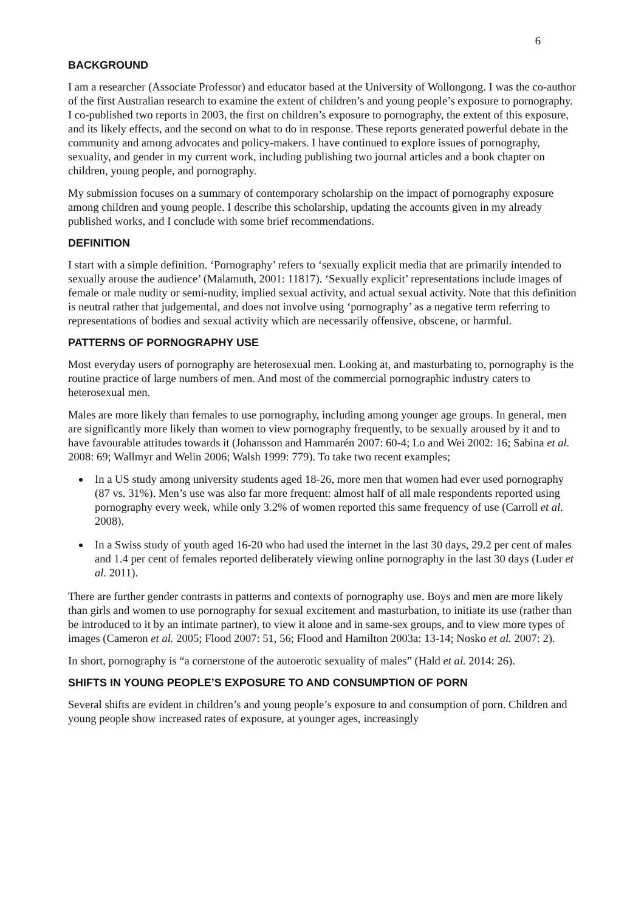6
BACKGROUND
I am a researcher (Associate Professor) and educator based at the University of Wollongong. I was the co-author of the first Australian research to examine the extent of children’s and young people’s exposure to pornography. I co-published two reports in 2003, the first on children’s exposure to pornography, the extent of this exposure, and its likely effects, and the second on what to do in response. These reports generated powerful debate in the community and among advocates and policy-makers. I have continued to explore issues of pornography, sexuality, and gender in my current work, including publishing two journal articles and a book chapter on children, young people, and pornography.
My submission focuses on a summary of contemporary scholarship on the impact of pornography exposure among children and young people. I describe this scholarship, updating the accounts given in my already published works, and I conclude with some brief recommendations.
DEFINITION
I start with a simple definition. ‘Pornography’ refers to ‘sexually explicit media that are primarily intended to sexually arouse the audience’ (Malamuth, 2001: 11817). ‘Sexually explicit’ representations include images of female or male nudity or semi-nudity, implied sexual activity, and actual sexual activity. Note that this definition is neutral rather that judgemental, and does not involve using ‘pornography’ as a negative term referring to representations of bodies and sexual activity which are necessarily offensive, obscene, or harmful.
PATTERNS OF PORNOGRAPHY USE
Most everyday users of pornography are heterosexual men. Looking at, and masturbating to, pornography is the routine practice of large numbers of men. And most of the commercial pornographic industry caters to heterosexual men.
Males are more likely than females to use pornography, including among younger age groups. In general, men are significantly more likely than women to view pornography frequently, to be sexually aroused by it and to have favourable attitudes towards it (Johansson and Hammarén 2007: 60-4; Lo and Wei 2002: 16; Sabina et al. 2008: 69; Wallmyr and Welin 2006; Walsh 1999: 779). To take two recent examples;
In a US study among university students aged 18-26, more men that women had ever used pornography (87 vs. 31%). Men’s use was also far more frequent: almost half of all male respondents reported using pornography every week, while only 3.2% of women reported this same frequency of use (Carroll et al. 2008).
In a Swiss study of youth aged 16-20 who had used the internet in the last 30 days, 29.2 per cent of males and 1.4 per cent of females reported deliberately viewing online pornography in the last 30 days (Luder et al. 2011).
There are further gender contrasts in patterns and contexts of pornography use. Boys and men are more likely than girls and women to use pornography for sexual excitement and masturbation, to initiate its use (rather than be introduced to it by an intimate partner), to view it alone and in same-sex groups, and to view more types of images (Cameron et al. 2005; Flood 2007: 51, 56; Flood and Hamilton 2003a: 13-14; Nosko et al. 2007: 2).
In short, pornography is “a cornerstone of the autoerotic sexuality of males” (Hald et al. 2014: 26).
SHIFTS IN YOUNG PEOPLE’S EXPOSURE TO AND CONSUMPTION OF PORN
Several shifts are evident in children’s and young people’s exposure to and consumption of porn. Children and young people show increased rates of exposure, at younger ages, increasingly